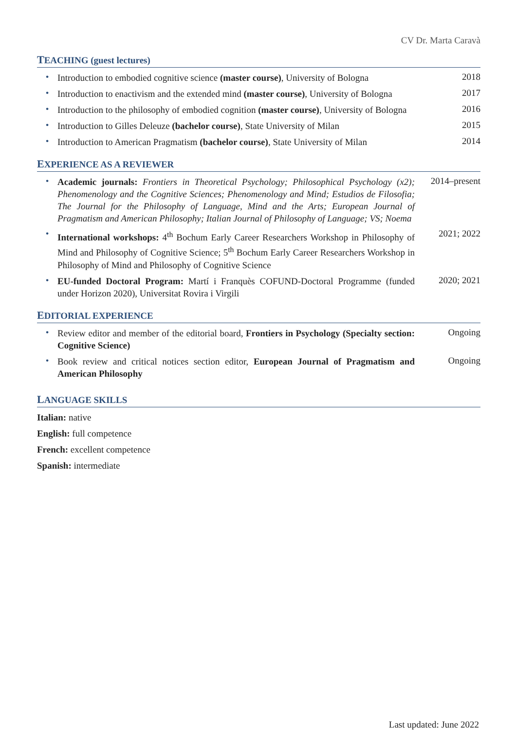CV Dr. Marta Caravà
TEACHING (guest lectures)
• Introduction to embodied cognitive science (master course), University of Bologna 2018
• Introduction to enactivism and the extended mind (master course), University of Bologna 2017
• Introduction to the philosophy of embodied cognition (master course), University of Bologna 2016
• Introduction to Gilles Deleuze (bachelor course), State University of Milan 2015
• Introduction to American Pragmatism (bachelor course), State University of Milan 2014
EXPERIENCE AS A REVIEWER
• Academic journals: Frontiers in Theoretical Psychology; Philosophical Psychology (x2); Phenomenology and the Cognitive Sciences; Phenomenology and Mind; Estudios de Filosofia; The Journal for the Philosophy of Language, Mind and the Arts; European Journal of Pragmatism and American Philosophy; Italian Journal of Philosophy of Language; VS; Noema 2014–present
• International workshops: 4<sup>th</sup> Bochum Early Career Researchers Workshop in Philosophy of Mind and Philosophy of Cognitive Science; 5<sup>th</sup> Bochum Early Career Researchers Workshop in Philosophy of Mind and Philosophy of Cognitive Science 2021; 2022
• EU-funded Doctoral Program: Martí i Franquès COFUND-Doctoral Programme (funded under Horizon 2020), Universitat Rovira i Virgili 2020; 2021
EDITORIAL EXPERIENCE
• Review editor and member of the editorial board, Frontiers in Psychology (Specialty section: Cognitive Science) Ongoing
• Book review and critical notices section editor, European Journal of Pragmatism and American Philosophy Ongoing
LANGUAGE SKILLS
Italian: native
English: full competence
French: excellent competence
Spanish: intermediate
Last updated: June 2022